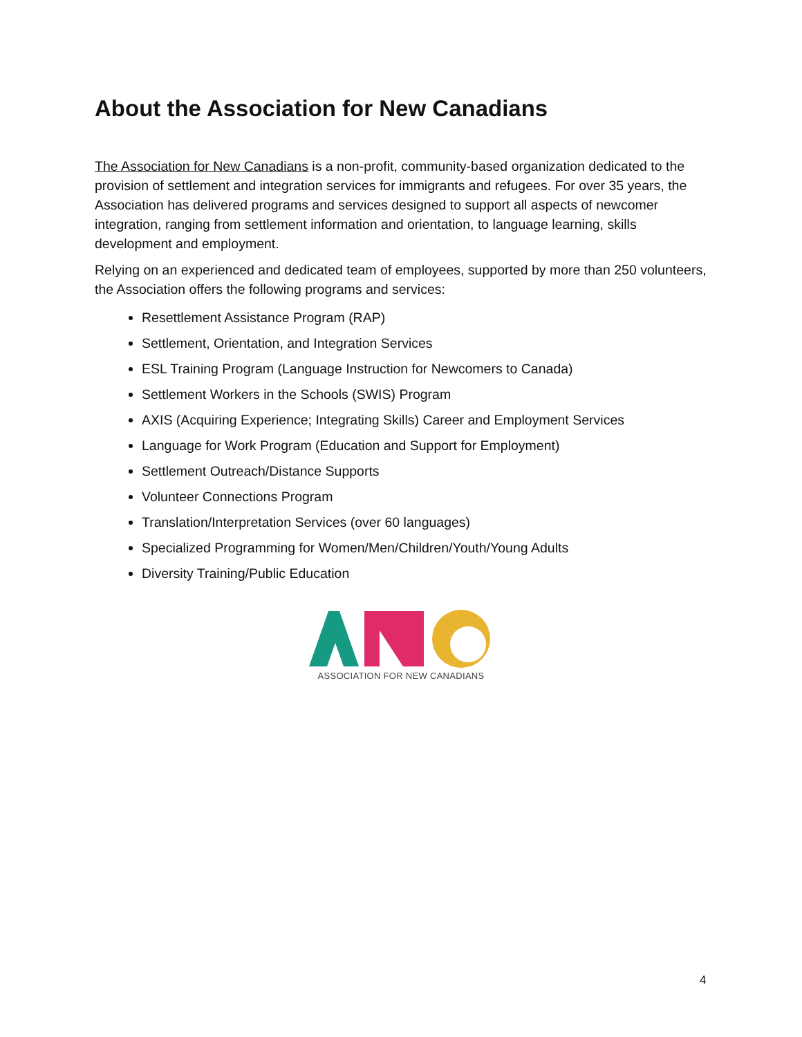About the Association for New Canadians
The Association for New Canadians is a non-profit, community-based organization dedicated to the provision of settlement and integration services for immigrants and refugees. For over 35 years, the Association has delivered programs and services designed to support all aspects of newcomer integration, ranging from settlement information and orientation, to language learning, skills development and employment.
Relying on an experienced and dedicated team of employees, supported by more than 250 volunteers, the Association offers the following programs and services:
Resettlement Assistance Program (RAP)
Settlement, Orientation, and Integration Services
ESL Training Program (Language Instruction for Newcomers to Canada)
Settlement Workers in the Schools (SWIS) Program
AXIS (Acquiring Experience; Integrating Skills) Career and Employment Services
Language for Work Program (Education and Support for Employment)
Settlement Outreach/Distance Supports
Volunteer Connections Program
Translation/Interpretation Services (over 60 languages)
Specialized Programming for Women/Men/Children/Youth/Young Adults
Diversity Training/Public Education
ASSOCIATION FOR NEW CANADIANS
4